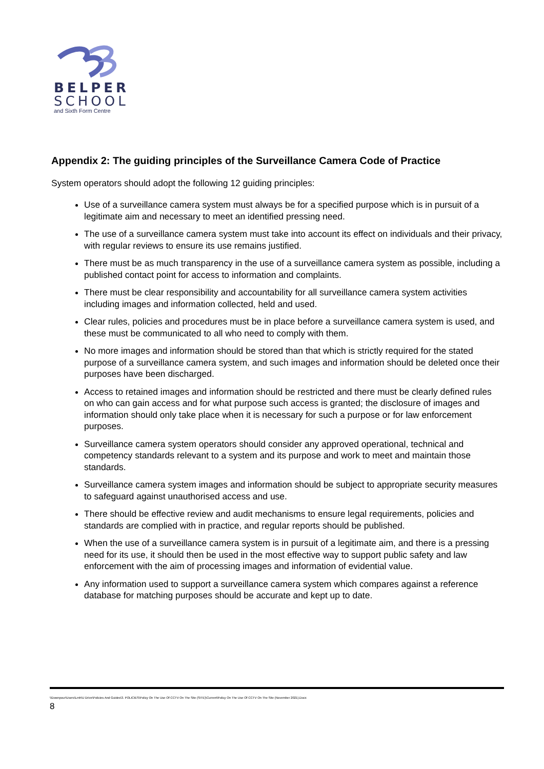BELPER
SCHOOL
and Sixth Form Centre
Appendix 2: The guiding principles of the Surveillance Camera Code of Practice
System operators should adopt the following 12 guiding principles:
Use of a surveillance camera system must always be for a specified purpose which is in pursuit of a legitimate aim and necessary to meet an identified pressing need.
The use of a surveillance camera system must take into account its effect on individuals and their privacy, with regular reviews to ensure its use remains justified.
There must be as much transparency in the use of a surveillance camera system as possible, including a published contact point for access to information and complaints.
There must be clear responsibility and accountability for all surveillance camera system activities including images and information collected, held and used.
Clear rules, policies and procedures must be in place before a surveillance camera system is used, and these must be communicated to all who need to comply with them.
No more images and information should be stored than that which is strictly required for the stated purpose of a surveillance camera system, and such images and information should be deleted once their purposes have been discharged.
Access to retained images and information should be restricted and there must be clearly defined rules on who can gain access and for what purpose such access is granted; the disclosure of images and information should only take place when it is necessary for such a purpose or for law enforcement purposes.
Surveillance camera system operators should consider any approved operational, technical and competency standards relevant to a system and its purpose and work to meet and maintain those standards.
Surveillance camera system images and information should be subject to appropriate security measures to safeguard against unauthorised access and use.
There should be effective review and audit mechanisms to ensure legal requirements, policies and standards are complied with in practice, and regular reports should be published.
When the use of a surveillance camera system is in pursuit of a legitimate aim, and there is a pressing need for its use, it should then be used in the most effective way to support public safety and law enforcement with the aim of processing images and information of evidential value.
Any information used to support a surveillance camera system which compares against a reference database for matching purposes should be accurate and kept up to date.
\\Downpour\Users\Lmh\U Drive\Policies And Guides\3. POLICIES\Policy On The Use Of CCTV On The Site (SITE)\Current\Policy On The Use Of CCTV On The Site (November 2021).Docx
8